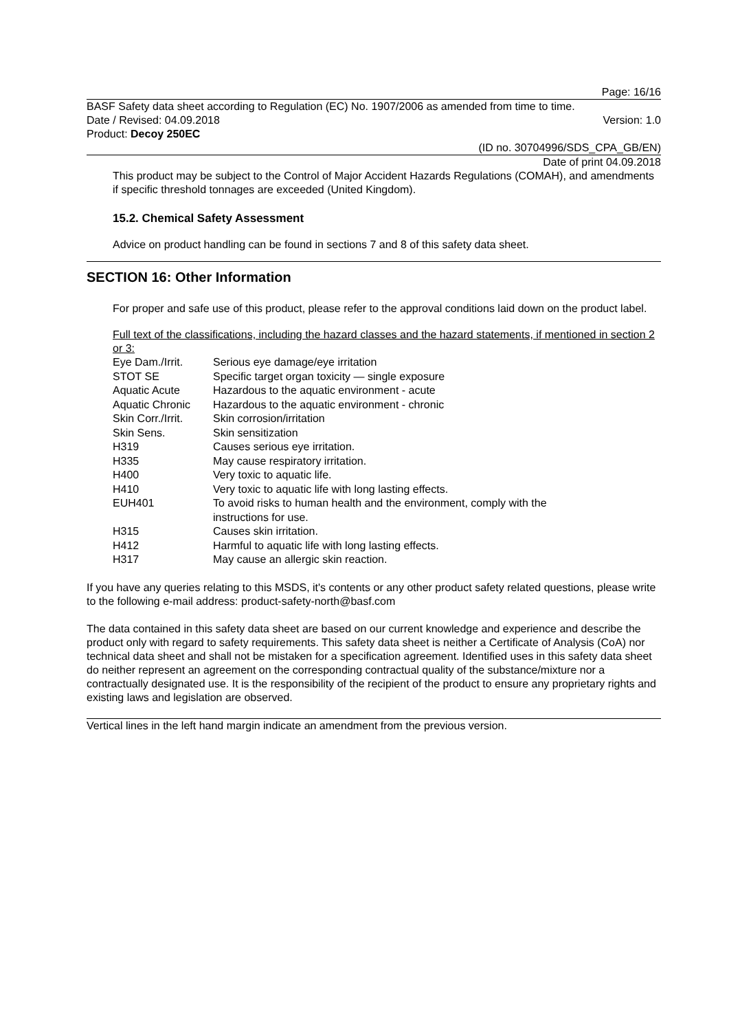Page: 16/16
BASF Safety data sheet according to Regulation (EC) No. 1907/2006 as amended from time to time.
Date / Revised: 04.09.2018 Version: 1.0
Product: Decoy 250EC
(ID no. 30704996/SDS_CPA_GB/EN)
Date of print 04.09.2018
This product may be subject to the Control of Major Accident Hazards Regulations (COMAH), and amendments if specific threshold tonnages are exceeded (United Kingdom).
15.2. Chemical Safety Assessment
Advice on product handling can be found in sections 7 and 8 of this safety data sheet.
SECTION 16: Other Information
For proper and safe use of this product, please refer to the approval conditions laid down on the product label.
Full text of the classifications, including the hazard classes and the hazard statements, if mentioned in section 2 or 3:
| Eye Dam./Irrit. | Serious eye damage/eye irritation |
| STOT SE | Specific target organ toxicity — single exposure |
| Aquatic Acute | Hazardous to the aquatic environment - acute |
| Aquatic Chronic | Hazardous to the aquatic environment - chronic |
| Skin Corr./Irrit. | Skin corrosion/irritation |
| Skin Sens. | Skin sensitization |
| H319 | Causes serious eye irritation. |
| H335 | May cause respiratory irritation. |
| H400 | Very toxic to aquatic life. |
| H410 | Very toxic to aquatic life with long lasting effects. |
| EUH401 | To avoid risks to human health and the environment, comply with the instructions for use. |
| H315 | Causes skin irritation. |
| H412 | Harmful to aquatic life with long lasting effects. |
| H317 | May cause an allergic skin reaction. |
If you have any queries relating to this MSDS, it's contents or any other product safety related questions, please write to the following e-mail address: product-safety-north@basf.com
The data contained in this safety data sheet are based on our current knowledge and experience and describe the product only with regard to safety requirements. This safety data sheet is neither a Certificate of Analysis (CoA) nor technical data sheet and shall not be mistaken for a specification agreement. Identified uses in this safety data sheet do neither represent an agreement on the corresponding contractual quality of the substance/mixture nor a contractually designated use. It is the responsibility of the recipient of the product to ensure any proprietary rights and existing laws and legislation are observed.
Vertical lines in the left hand margin indicate an amendment from the previous version.